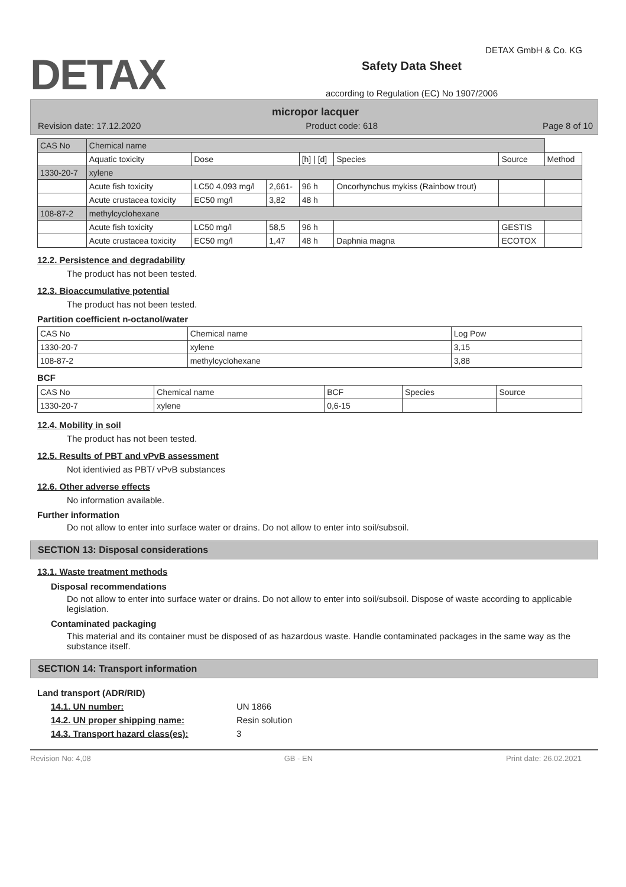DETAX
Safety Data Sheet
according to Regulation (EC) No 1907/2006
DETAX GmbH & Co. KG
micropor lacquer
Revision date: 17.12.2020 Product code: 618 Page 8 of 10
| CAS No | Chemical name | | | | | | |
| | Aquatic toxicity | Dose | | [h] / [d] | Species | Source | Method |
| 1330-20-7 | xylene | | | | | | |
| | Acute fish toxicity | LC50 4,093 mg/l | 2,661- | 96 h | Oncorhynchus mykiss (Rainbow trout) | | |
| | Acute crustacea toxicity | EC50 mg/l | 3,82 | 48 h | | | |
| 108-87-2 | methylcyclohexane | | | | | | |
| | Acute fish toxicity | LC50 mg/l | 58,5 | 96 h | | GESTIS | |
| | Acute crustacea toxicity | EC50 mg/l | 1,47 | 48 h | Daphnia magna | ECOTOX | |
12.2. Persistence and degradability
The product has not been tested.
12.3. Bioaccumulative potential
The product has not been tested.
Partition coefficient n-octanol/water
| CAS No | Chemical name | Log Pow |
| --- | --- | --- |
| 1330-20-7 | xylene | 3,15 |
| 108-87-2 | methylcyclohexane | 3,88 |
BCF
| CAS No | Chemical name | BCF | Species | Source |
| --- | --- | --- | --- | --- |
| 1330-20-7 | xylene | 0,6-15 | | |
12.4. Mobility in soil
The product has not been tested.
12.5. Results of PBT and vPvB assessment
Not identivied as PBT/ vPvB substances
12.6. Other adverse effects
No information available.
Further information
Do not allow to enter into surface water or drains. Do not allow to enter into soil/subsoil.
SECTION 13: Disposal considerations
13.1. Waste treatment methods
Disposal recommendations
Do not allow to enter into surface water or drains. Do not allow to enter into soil/subsoil. Dispose of waste according to applicable legislation.
Contaminated packaging
This material and its container must be disposed of as hazardous waste. Handle contaminated packages in the same way as the substance itself.
SECTION 14: Transport information
Land transport (ADR/RID)
14.1. UN number: UN 1866
14.2. UN proper shipping name: Resin solution
14.3. Transport hazard class(es): 3
Revision No: 4,08 GB - EN Print date: 26.02.2021